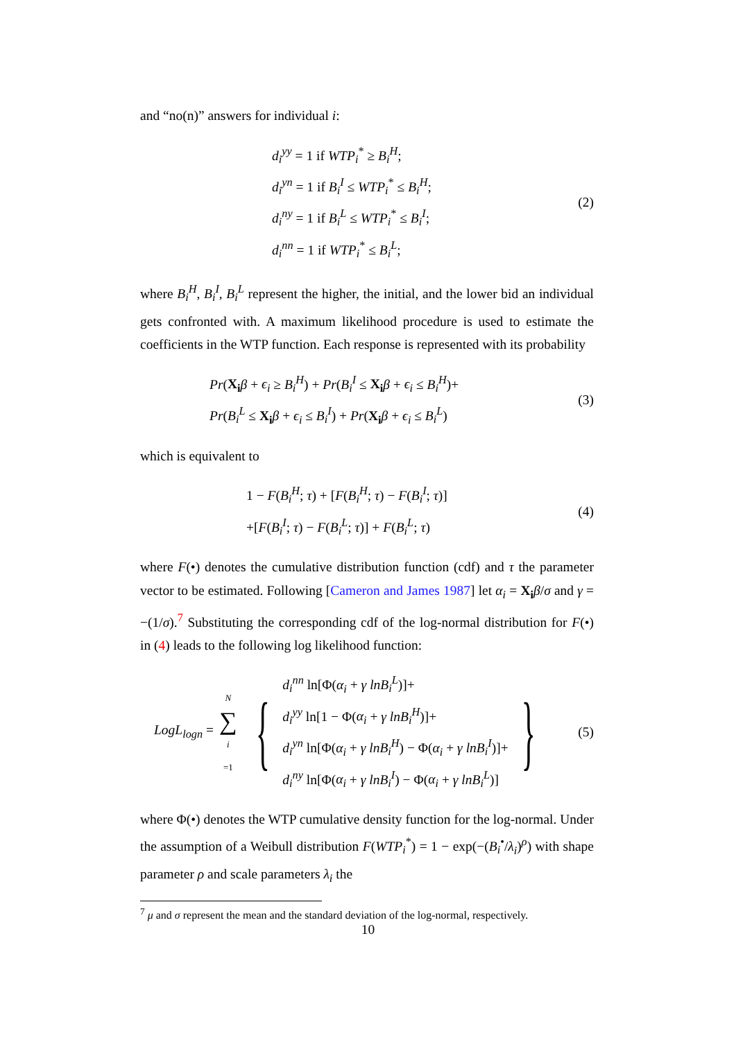and “no(n)” answers for individual i:
d<sub>i</sub><sup>yy</sup> = 1 if WTP<sub>i</sub><sup>*</sup> ≥ B<sub>i</sub><sup>H</sup>;
d<sub>i</sub><sup>yn</sup> = 1 if B<sub>i</sub><sup>I</sup> ≤ WTP<sub>i</sub><sup>*</sup> ≤ B<sub>i</sub><sup>H</sup>;
d<sub>i</sub><sup>ny</sup> = 1 if B<sub>i</sub><sup>L</sup> ≤ WTP<sub>i</sub><sup>*</sup> ≤ B<sub>i</sub><sup>I</sup>;
d<sub>i</sub><sup>nn</sup> = 1 if WTP<sub>i</sub><sup>*</sup> ≤ B<sub>i</sub><sup>L</sup>;
(2)
where B<sub>i</sub><sup>H</sup>, B<sub>i</sub><sup>I</sup>, B<sub>i</sub><sup>L</sup> represent the higher, the initial, and the lower bid an individual gets confronted with. A maximum likelihood procedure is used to estimate the coefficients in the WTP function. Each response is represented with its probability
Pr(X<sub>i</sub> β + ϵ<sub>i</sub> ≥ B<sub>i</sub><sup>H</sup>) + Pr(B<sub>i</sub><sup>I</sup> ≤ X<sub>i</sub> β + ϵ<sub>i</sub> ≤ B<sub>i</sub><sup>H</sup>)+
Pr(B<sub>i</sub><sup>L</sup> ≤ X<sub>i</sub> β + ϵ<sub>i</sub> ≤ B<sub>i</sub><sup>I</sup>) + Pr(X<sub>i</sub> β + ϵ<sub>i</sub> ≤ B<sub>i</sub><sup>L</sup>)
(3)
which is equivalent to
1 − F(B<sub>i</sub><sup>H</sup>; τ) + [F(B<sub>i</sub><sup>H</sup>; τ) − F(B<sub>i</sub><sup>I</sup>; τ)]
+[F(B<sub>i</sub><sup>I</sup>; τ) − F(B<sub>i</sub><sup>L</sup>; τ)] + F(B<sub>i</sub><sup>L</sup>; τ)
(4)
where F(•) denotes the cumulative distribution function (cdf) and τ the parameter vector to be estimated. Following [Cameron and James 1987] let α<sub>i</sub> = X<sub>i</sub> β/σ and γ = −(1/σ).<sup>7</sup> Substituting the corresponding cdf of the log-normal distribution for F(•) in (4) leads to the following log likelihood function:
LogL<sub>logn</sub> = N ∑ i =1 { d<sub>i</sub><sup>nn</sup> ln[Φ(α<sub>i</sub> + γ lnB<sub>i</sub><sup>L</sup>)]+
d<sub>i</sub><sup>yy</sup> ln[1 − Φ(α<sub>i</sub> + γ lnB<sub>i</sub><sup>H</sup>)]+
d<sub>i</sub><sup>yn</sup> ln[Φ(α<sub>i</sub> + γ lnB<sub>i</sub><sup>H</sup>) − Φ(α<sub>i</sub> + γ lnB<sub>i</sub><sup>I</sup>)]+
d<sub>i</sub><sup>ny</sup> ln[Φ(α<sub>i</sub> + γ lnB<sub>i</sub><sup>I</sup>) − Φ(α<sub>i</sub> + γ lnB<sub>i</sub><sup>L</sup>)] }
(5)
where Φ(•) denotes the WTP cumulative density function for the log-normal. Under the assumption of a Weibull distribution F(WTP<sub>i</sub><sup>*</sup>) = 1 − exp(−(B<sub>i</sub><sup>•</sup>/λ<sub>i</sub>)<sup>ρ</sup>) with shape parameter ρ and scale parameters λ<sub>i</sub> the
<sup>7</sup> μ and σ represent the mean and the standard deviation of the log-normal, respectively.
10